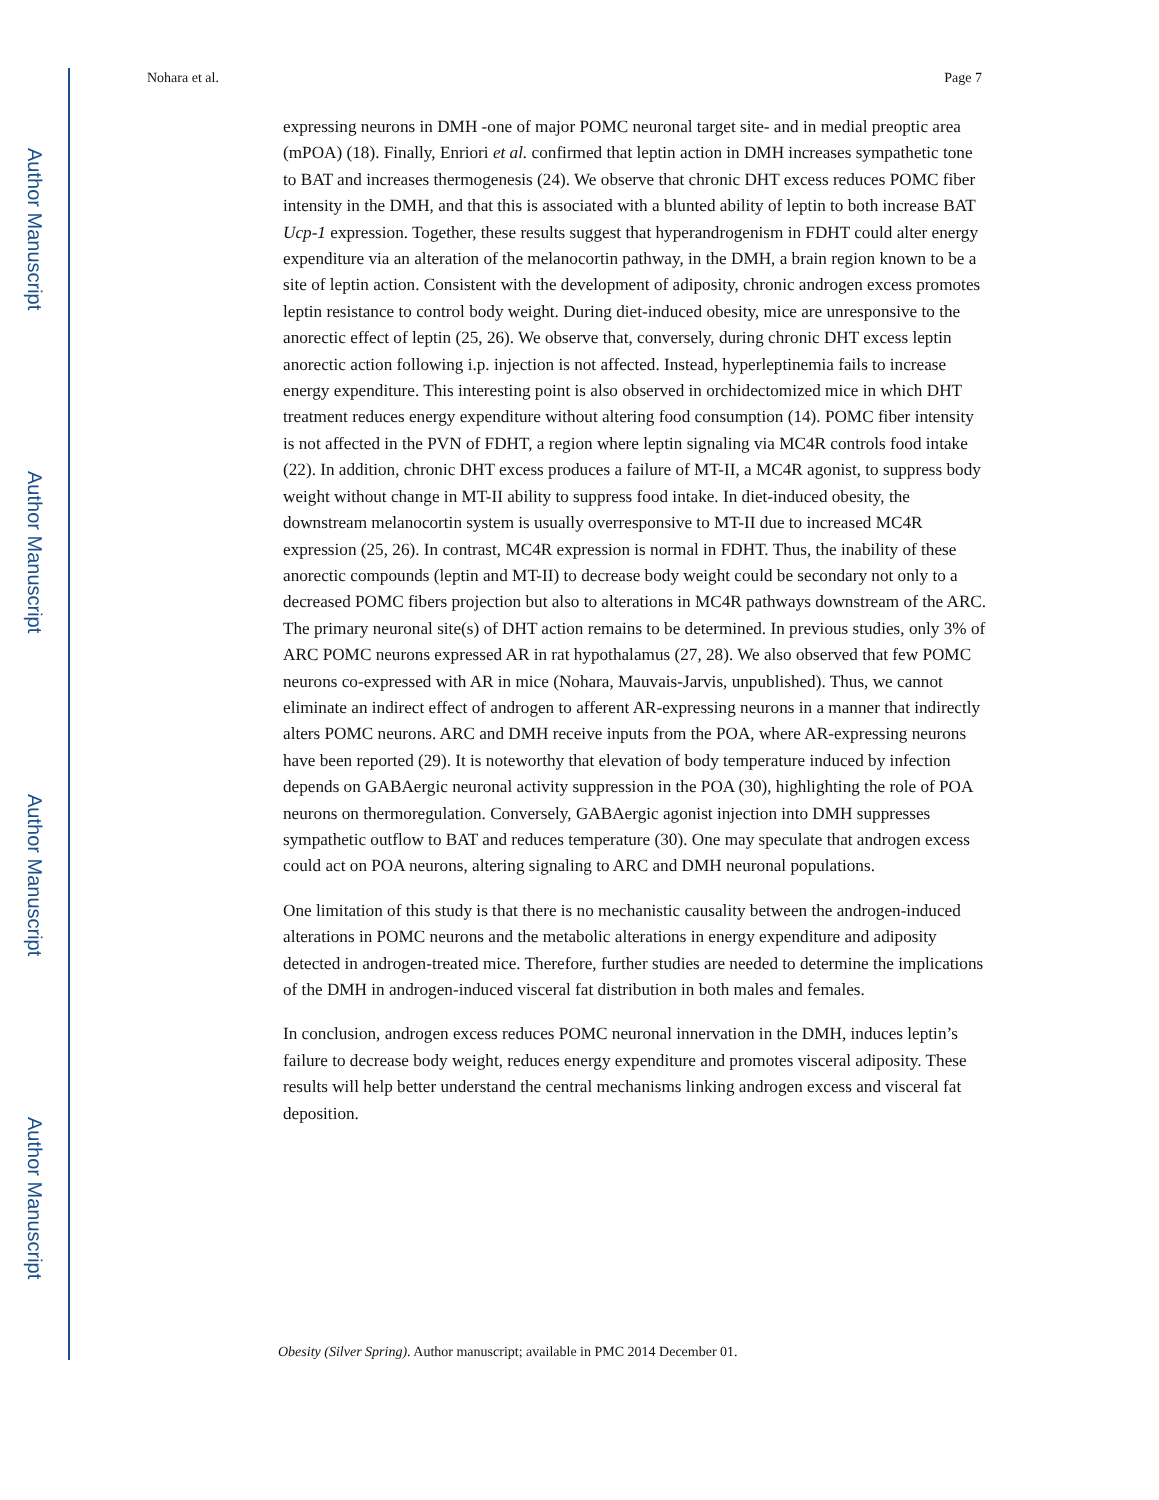Author Manuscript
Author Manuscript
Author Manuscript
Author Manuscript
Nohara et al. Page 7
expressing neurons in DMH -one of major POMC neuronal target site- and in medial preoptic area (mPOA) (18). Finally, Enriori et al. confirmed that leptin action in DMH increases sympathetic tone to BAT and increases thermogenesis (24). We observe that chronic DHT excess reduces POMC fiber intensity in the DMH, and that this is associated with a blunted ability of leptin to both increase BAT Ucp-1 expression. Together, these results suggest that hyperandrogenism in FDHT could alter energy expenditure via an alteration of the melanocortin pathway, in the DMH, a brain region known to be a site of leptin action. Consistent with the development of adiposity, chronic androgen excess promotes leptin resistance to control body weight. During diet-induced obesity, mice are unresponsive to the anorectic effect of leptin (25, 26). We observe that, conversely, during chronic DHT excess leptin anorectic action following i.p. injection is not affected. Instead, hyperleptinemia fails to increase energy expenditure. This interesting point is also observed in orchidectomized mice in which DHT treatment reduces energy expenditure without altering food consumption (14). POMC fiber intensity is not affected in the PVN of FDHT, a region where leptin signaling via MC4R controls food intake (22). In addition, chronic DHT excess produces a failure of MT-II, a MC4R agonist, to suppress body weight without change in MT-II ability to suppress food intake. In diet-induced obesity, the downstream melanocortin system is usually overresponsive to MT-II due to increased MC4R expression (25, 26). In contrast, MC4R expression is normal in FDHT. Thus, the inability of these anorectic compounds (leptin and MT-II) to decrease body weight could be secondary not only to a decreased POMC fibers projection but also to alterations in MC4R pathways downstream of the ARC. The primary neuronal site(s) of DHT action remains to be determined. In previous studies, only 3% of ARC POMC neurons expressed AR in rat hypothalamus (27, 28). We also observed that few POMC neurons co-expressed with AR in mice (Nohara, Mauvais-Jarvis, unpublished). Thus, we cannot eliminate an indirect effect of androgen to afferent AR-expressing neurons in a manner that indirectly alters POMC neurons. ARC and DMH receive inputs from the POA, where AR-expressing neurons have been reported (29). It is noteworthy that elevation of body temperature induced by infection depends on GABAergic neuronal activity suppression in the POA (30), highlighting the role of POA neurons on thermoregulation. Conversely, GABAergic agonist injection into DMH suppresses sympathetic outflow to BAT and reduces temperature (30). One may speculate that androgen excess could act on POA neurons, altering signaling to ARC and DMH neuronal populations.
One limitation of this study is that there is no mechanistic causality between the androgen-induced alterations in POMC neurons and the metabolic alterations in energy expenditure and adiposity detected in androgen-treated mice. Therefore, further studies are needed to determine the implications of the DMH in androgen-induced visceral fat distribution in both males and females.
In conclusion, androgen excess reduces POMC neuronal innervation in the DMH, induces leptin’s failure to decrease body weight, reduces energy expenditure and promotes visceral adiposity. These results will help better understand the central mechanisms linking androgen excess and visceral fat deposition.
Obesity (Silver Spring). Author manuscript; available in PMC 2014 December 01.